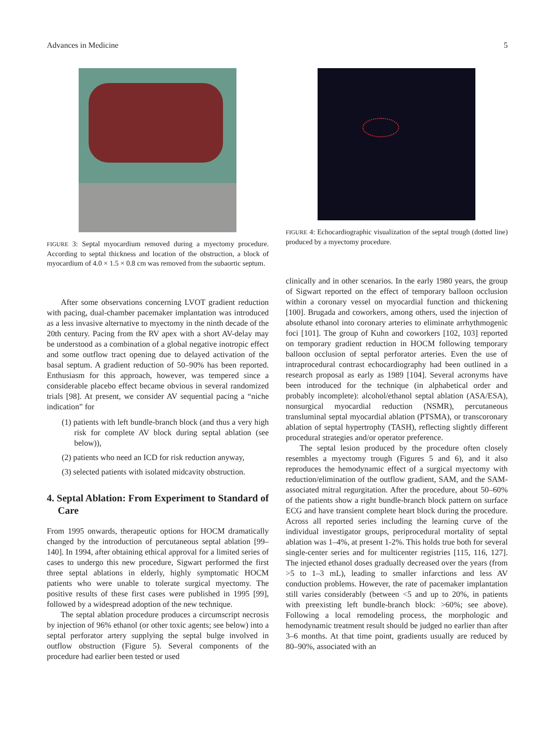Advances in Medicine 5
FIGURE 3: Septal myocardium removed during a myectomy procedure. According to septal thickness and location of the obstruction, a block of myocardium of 4.0 × 1.5 × 0.8 cm was removed from the subaortic septum.
After some observations concerning LVOT gradient reduction with pacing, dual-chamber pacemaker implantation was introduced as a less invasive alternative to myectomy in the ninth decade of the 20th century. Pacing from the RV apex with a short AV-delay may be understood as a combination of a global negative inotropic effect and some outflow tract opening due to delayed activation of the basal septum. A gradient reduction of 50–90% has been reported. Enthusiasm for this approach, however, was tempered since a considerable placebo effect became obvious in several randomized trials [98]. At present, we consider AV sequential pacing a “niche indication” for
(1) patients with left bundle-branch block (and thus a very high risk for complete AV block during septal ablation (see below)),
(2) patients who need an ICD for risk reduction anyway,
(3) selected patients with isolated midcavity obstruction.
4. Septal Ablation: From Experiment to Standard of Care
From 1995 onwards, therapeutic options for HOCM dramatically changed by the introduction of percutaneous septal ablation [99–140]. In 1994, after obtaining ethical approval for a limited series of cases to undergo this new procedure, Sigwart performed the first three septal ablations in elderly, highly symptomatic HOCM patients who were unable to tolerate surgical myectomy. The positive results of these first cases were published in 1995 [99], followed by a widespread adoption of the new technique.
The septal ablation procedure produces a circumscript necrosis by injection of 96% ethanol (or other toxic agents; see below) into a septal perforator artery supplying the septal bulge involved in outflow obstruction (Figure 5). Several components of the procedure had earlier been tested or used
FIGURE 4: Echocardiographic visualization of the septal trough (dotted line) produced by a myectomy procedure.
clinically and in other scenarios. In the early 1980 years, the group of Sigwart reported on the effect of temporary balloon occlusion within a coronary vessel on myocardial function and thickening [100]. Brugada and coworkers, among others, used the injection of absolute ethanol into coronary arteries to eliminate arrhythmogenic foci [101]. The group of Kuhn and coworkers [102, 103] reported on temporary gradient reduction in HOCM following temporary balloon occlusion of septal perforator arteries. Even the use of intraprocedural contrast echocardiography had been outlined in a research proposal as early as 1989 [104]. Several acronyms have been introduced for the technique (in alphabetical order and probably incomplete): alcohol/ethanol septal ablation (ASA/ESA), nonsurgical myocardial reduction (NSMR), percutaneous transluminal septal myocardial ablation (PTSMA), or transcoronary ablation of septal hypertrophy (TASH), reflecting slightly different procedural strategies and/or operator preference.
The septal lesion produced by the procedure often closely resembles a myectomy trough (Figures 5 and 6), and it also reproduces the hemodynamic effect of a surgical myectomy with reduction/elimination of the outflow gradient, SAM, and the SAM-associated mitral regurgitation. After the procedure, about 50–60% of the patients show a right bundle-branch block pattern on surface ECG and have transient complete heart block during the procedure. Across all reported series including the learning curve of the individual investigator groups, periprocedural mortality of septal ablation was 1–4%, at present 1-2%. This holds true both for several single-center series and for multicenter registries [115, 116, 127]. The injected ethanol doses gradually decreased over the years (from >5 to 1–3 mL), leading to smaller infarctions and less AV conduction problems. However, the rate of pacemaker implantation still varies considerably (between <5 and up to 20%, in patients with preexisting left bundle-branch block: >60%; see above). Following a local remodeling process, the morphologic and hemodynamic treatment result should be judged no earlier than after 3–6 months. At that time point, gradients usually are reduced by 80–90%, associated with an